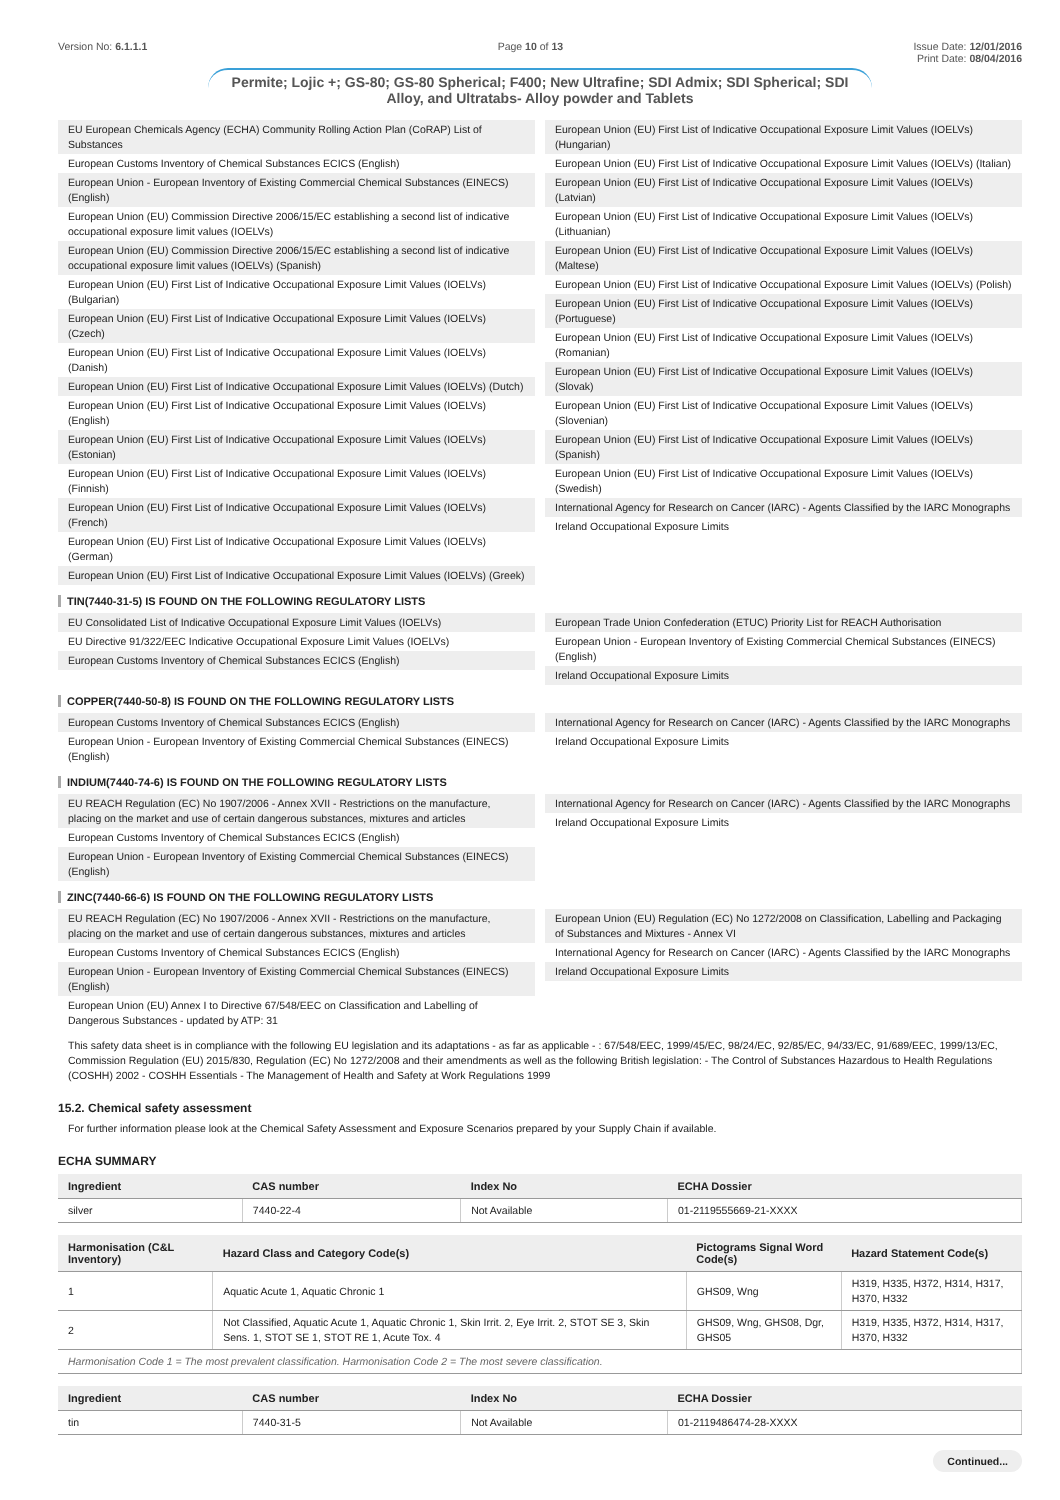Version No: 6.1.1.1 Page 10 of 13 Issue Date: 12/01/2016
Print Date: 08/04/2016
Permite; Lojic +; GS-80; GS-80 Spherical; F400; New Ultrafine; SDI Admix; SDI Spherical; SDI Alloy, and Ultratabs- Alloy powder and Tablets
EU European Chemicals Agency (ECHA) Community Rolling Action Plan (CoRAP) List of Substances
European Customs Inventory of Chemical Substances ECICS (English)
European Union - European Inventory of Existing Commercial Chemical Substances (EINECS) (English)
European Union (EU) Commission Directive 2006/15/EC establishing a second list of indicative occupational exposure limit values (IOELVs)
European Union (EU) Commission Directive 2006/15/EC establishing a second list of indicative occupational exposure limit values (IOELVs) (Spanish)
European Union (EU) First List of Indicative Occupational Exposure Limit Values (IOELVs) (Bulgarian)
European Union (EU) First List of Indicative Occupational Exposure Limit Values (IOELVs) (Czech)
European Union (EU) First List of Indicative Occupational Exposure Limit Values (IOELVs) (Danish)
European Union (EU) First List of Indicative Occupational Exposure Limit Values (IOELVs) (Dutch)
European Union (EU) First List of Indicative Occupational Exposure Limit Values (IOELVs) (English)
European Union (EU) First List of Indicative Occupational Exposure Limit Values (IOELVs) (Estonian)
European Union (EU) First List of Indicative Occupational Exposure Limit Values (IOELVs) (Finnish)
European Union (EU) First List of Indicative Occupational Exposure Limit Values (IOELVs) (French)
European Union (EU) First List of Indicative Occupational Exposure Limit Values (IOELVs) (German)
European Union (EU) First List of Indicative Occupational Exposure Limit Values (IOELVs) (Greek)
European Union (EU) First List of Indicative Occupational Exposure Limit Values (IOELVs) (Hungarian)
European Union (EU) First List of Indicative Occupational Exposure Limit Values (IOELVs) (Italian)
European Union (EU) First List of Indicative Occupational Exposure Limit Values (IOELVs) (Latvian)
European Union (EU) First List of Indicative Occupational Exposure Limit Values (IOELVs) (Lithuanian)
European Union (EU) First List of Indicative Occupational Exposure Limit Values (IOELVs) (Maltese)
European Union (EU) First List of Indicative Occupational Exposure Limit Values (IOELVs) (Polish)
European Union (EU) First List of Indicative Occupational Exposure Limit Values (IOELVs) (Portuguese)
European Union (EU) First List of Indicative Occupational Exposure Limit Values (IOELVs) (Romanian)
European Union (EU) First List of Indicative Occupational Exposure Limit Values (IOELVs) (Slovak)
European Union (EU) First List of Indicative Occupational Exposure Limit Values (IOELVs) (Slovenian)
European Union (EU) First List of Indicative Occupational Exposure Limit Values (IOELVs) (Spanish)
European Union (EU) First List of Indicative Occupational Exposure Limit Values (IOELVs) (Swedish)
International Agency for Research on Cancer (IARC) - Agents Classified by the IARC Monographs
Ireland Occupational Exposure Limits
TIN(7440-31-5) IS FOUND ON THE FOLLOWING REGULATORY LISTS
EU Consolidated List of Indicative Occupational Exposure Limit Values (IOELVs)
EU Directive 91/322/EEC Indicative Occupational Exposure Limit Values (IOELVs)
European Customs Inventory of Chemical Substances ECICS (English)
European Trade Union Confederation (ETUC) Priority List for REACH Authorisation
European Union - European Inventory of Existing Commercial Chemical Substances (EINECS) (English)
Ireland Occupational Exposure Limits
COPPER(7440-50-8) IS FOUND ON THE FOLLOWING REGULATORY LISTS
European Customs Inventory of Chemical Substances ECICS (English)
European Union - European Inventory of Existing Commercial Chemical Substances (EINECS) (English)
International Agency for Research on Cancer (IARC) - Agents Classified by the IARC Monographs
Ireland Occupational Exposure Limits
INDIUM(7440-74-6) IS FOUND ON THE FOLLOWING REGULATORY LISTS
EU REACH Regulation (EC) No 1907/2006 - Annex XVII - Restrictions on the manufacture, placing on the market and use of certain dangerous substances, mixtures and articles
European Customs Inventory of Chemical Substances ECICS (English)
European Union - European Inventory of Existing Commercial Chemical Substances (EINECS) (English)
International Agency for Research on Cancer (IARC) - Agents Classified by the IARC Monographs
Ireland Occupational Exposure Limits
ZINC(7440-66-6) IS FOUND ON THE FOLLOWING REGULATORY LISTS
EU REACH Regulation (EC) No 1907/2006 - Annex XVII - Restrictions on the manufacture, placing on the market and use of certain dangerous substances, mixtures and articles
European Customs Inventory of Chemical Substances ECICS (English)
European Union - European Inventory of Existing Commercial Chemical Substances (EINECS) (English)
European Union (EU) Annex I to Directive 67/548/EEC on Classification and Labelling of Dangerous Substances - updated by ATP: 31
European Union (EU) Regulation (EC) No 1272/2008 on Classification, Labelling and Packaging of Substances and Mixtures - Annex VI
International Agency for Research on Cancer (IARC) - Agents Classified by the IARC Monographs
Ireland Occupational Exposure Limits
This safety data sheet is in compliance with the following EU legislation and its adaptations - as far as applicable - : 67/548/EEC, 1999/45/EC, 98/24/EC, 92/85/EC, 94/33/EC, 91/689/EEC, 1999/13/EC, Commission Regulation (EU) 2015/830, Regulation (EC) No 1272/2008 and their amendments as well as the following British legislation: - The Control of Substances Hazardous to Health Regulations (COSHH) 2002 - COSHH Essentials - The Management of Health and Safety at Work Regulations 1999
15.2. Chemical safety assessment
For further information please look at the Chemical Safety Assessment and Exposure Scenarios prepared by your Supply Chain if available.
ECHA SUMMARY
| Ingredient | CAS number | Index No | ECHA Dossier |
| --- | --- | --- | --- |
| silver | 7440-22-4 | Not Available | 01-2119555669-21-XXXX |
| Harmonisation (C&L Inventory) | Hazard Class and Category Code(s) | Pictograms Signal Word Code(s) | Hazard Statement Code(s) |
| --- | --- | --- | --- |
| 1 | Aquatic Acute 1, Aquatic Chronic 1 | GHS09, Wng | H319, H335, H372, H314, H317, H370, H332 |
| 2 | Not Classified, Aquatic Acute 1, Aquatic Chronic 1, Skin Irrit. 2, Eye Irrit. 2, STOT SE 3, Skin Sens. 1, STOT SE 1, STOT RE 1, Acute Tox. 4 | GHS09, Wng, GHS08, Dgr, GHS05 | H319, H335, H372, H314, H317, H370, H332 |
| Harmonisation Code 1 = The most prevalent classification. Harmonisation Code 2 = The most severe classification. | | | |
| Ingredient | CAS number | Index No | ECHA Dossier |
| --- | --- | --- | --- |
| tin | 7440-31-5 | Not Available | 01-2119486474-28-XXXX |
Continued...